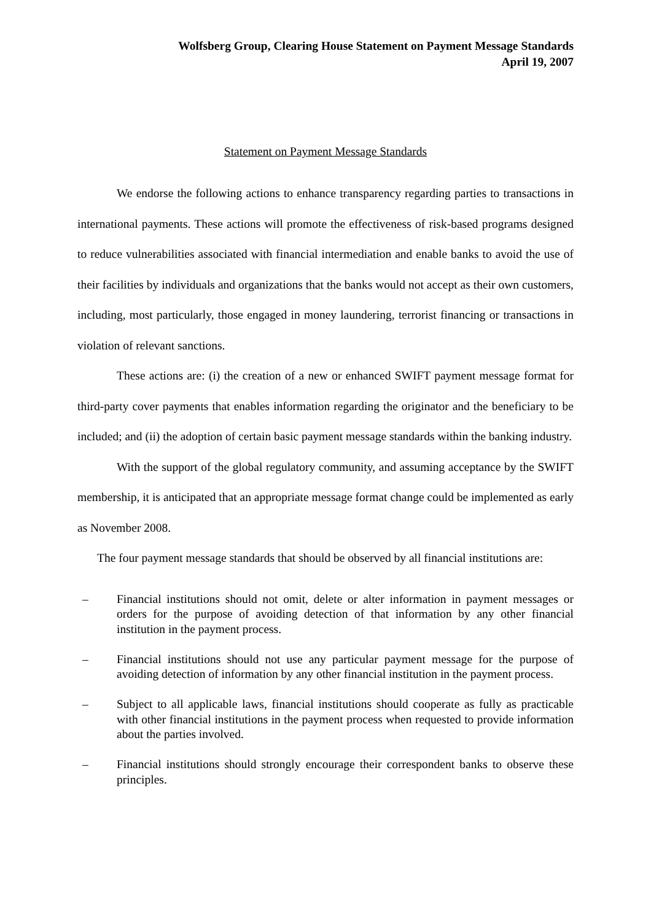Wolfsberg Group, Clearing House Statement on Payment Message Standards
April 19, 2007
Statement on Payment Message Standards
We endorse the following actions to enhance transparency regarding parties to transactions in international payments. These actions will promote the effectiveness of risk-based programs designed to reduce vulnerabilities associated with financial intermediation and enable banks to avoid the use of their facilities by individuals and organizations that the banks would not accept as their own customers, including, most particularly, those engaged in money laundering, terrorist financing or transactions in violation of relevant sanctions.
These actions are: (i) the creation of a new or enhanced SWIFT payment message format for third-party cover payments that enables information regarding the originator and the beneficiary to be included; and (ii) the adoption of certain basic payment message standards within the banking industry.
With the support of the global regulatory community, and assuming acceptance by the SWIFT membership, it is anticipated that an appropriate message format change could be implemented as early as November 2008.
The four payment message standards that should be observed by all financial institutions are:
– Financial institutions should not omit, delete or alter information in payment messages or orders for the purpose of avoiding detection of that information by any other financial institution in the payment process.
– Financial institutions should not use any particular payment message for the purpose of avoiding detection of information by any other financial institution in the payment process.
– Subject to all applicable laws, financial institutions should cooperate as fully as practicable with other financial institutions in the payment process when requested to provide information about the parties involved.
– Financial institutions should strongly encourage their correspondent banks to observe these principles.